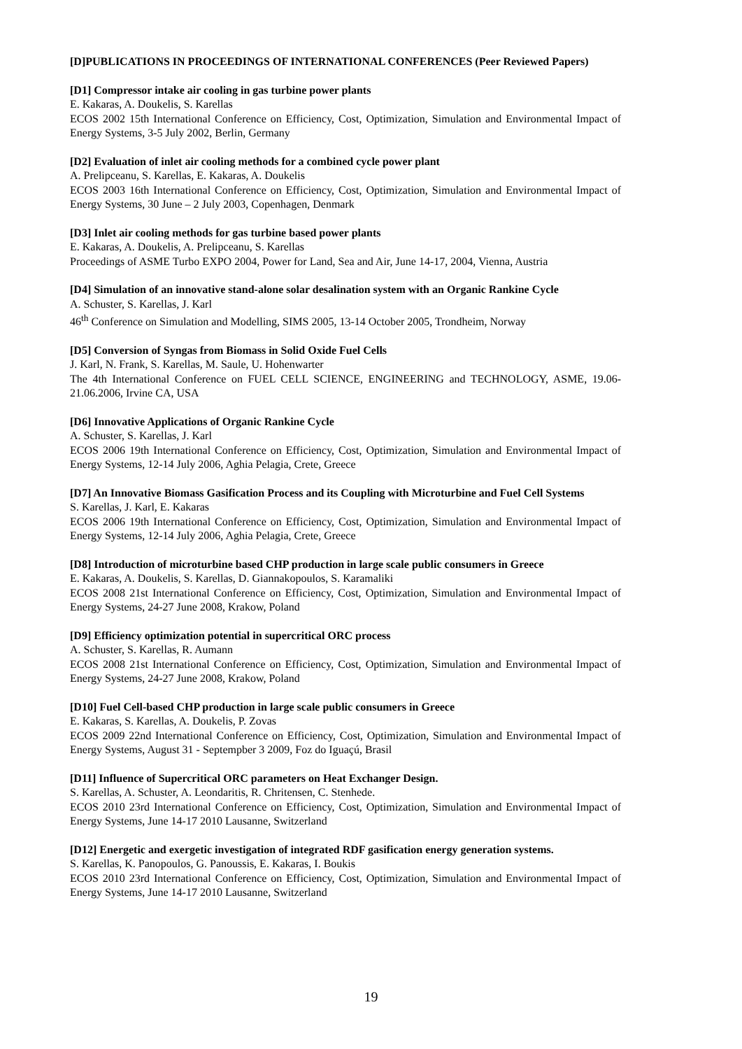[D]PUBLICATIONS IN PROCEEDINGS OF INTERNATIONAL CONFERENCES (Peer Reviewed Papers)
[D1] Compressor intake air cooling in gas turbine power plants
E. Kakaras, A. Doukelis, S. Karellas
ECOS 2002 15th International Conference on Efficiency, Cost, Optimization, Simulation and Environmental Impact of Energy Systems, 3-5 July 2002, Berlin, Germany
[D2] Evaluation of inlet air cooling methods for a combined cycle power plant
A. Prelipceanu, S. Karellas, E. Kakaras, A. Doukelis
ECOS 2003 16th International Conference on Efficiency, Cost, Optimization, Simulation and Environmental Impact of Energy Systems, 30 June – 2 July 2003, Copenhagen, Denmark
[D3] Inlet air cooling methods for gas turbine based power plants
E. Kakaras, A. Doukelis, A. Prelipceanu, S. Karellas
Proceedings of ASME Turbo EXPO 2004, Power for Land, Sea and Air, June 14-17, 2004, Vienna, Austria
[D4] Simulation of an innovative stand-alone solar desalination system with an Organic Rankine Cycle
A. Schuster, S. Karellas, J. Karl
46<sup>th</sup> Conference on Simulation and Modelling, SIMS 2005, 13-14 October 2005, Trondheim, Norway
[D5] Conversion of Syngas from Biomass in Solid Oxide Fuel Cells
J. Karl, N. Frank, S. Karellas, M. Saule, U. Hohenwarter
The 4th International Conference on FUEL CELL SCIENCE, ENGINEERING and TECHNOLOGY, ASME, 19.06-21.06.2006, Irvine CA, USA
[D6] Innovative Applications of Organic Rankine Cycle
A. Schuster, S. Karellas, J. Karl
ECOS 2006 19th International Conference on Efficiency, Cost, Optimization, Simulation and Environmental Impact of Energy Systems, 12-14 July 2006, Aghia Pelagia, Crete, Greece
[D7] An Innovative Biomass Gasification Process and its Coupling with Microturbine and Fuel Cell Systems
S. Karellas, J. Karl, E. Kakaras
ECOS 2006 19th International Conference on Efficiency, Cost, Optimization, Simulation and Environmental Impact of Energy Systems, 12-14 July 2006, Aghia Pelagia, Crete, Greece
[D8] Introduction of microturbine based CHP production in large scale public consumers in Greece
E. Kakaras, A. Doukelis, S. Karellas, D. Giannakopoulos, S. Karamaliki
ECOS 2008 21st International Conference on Efficiency, Cost, Optimization, Simulation and Environmental Impact of Energy Systems, 24-27 June 2008, Krakow, Poland
[D9] Efficiency optimization potential in supercritical ORC process
A. Schuster, S. Karellas, R. Aumann
ECOS 2008 21st International Conference on Efficiency, Cost, Optimization, Simulation and Environmental Impact of Energy Systems, 24-27 June 2008, Krakow, Poland
[D10] Fuel Cell-based CHP production in large scale public consumers in Greece
E. Kakaras, S. Karellas, A. Doukelis, P. Zovas
ECOS 2009 22nd International Conference on Efficiency, Cost, Optimization, Simulation and Environmental Impact of Energy Systems, August 31 - Septempber 3 2009, Foz do Iguaçú, Brasil
[D11] Influence of Supercritical ORC parameters on Heat Exchanger Design.
S. Karellas, A. Schuster, A. Leondaritis, R. Chritensen, C. Stenhede.
ECOS 2010 23rd International Conference on Efficiency, Cost, Optimization, Simulation and Environmental Impact of Energy Systems, June 14-17 2010 Lausanne, Switzerland
[D12] Energetic and exergetic investigation of integrated RDF gasification energy generation systems.
S. Karellas, K. Panopoulos, G. Panoussis, E. Kakaras, I. Boukis
ECOS 2010 23rd International Conference on Efficiency, Cost, Optimization, Simulation and Environmental Impact of Energy Systems, June 14-17 2010 Lausanne, Switzerland
19